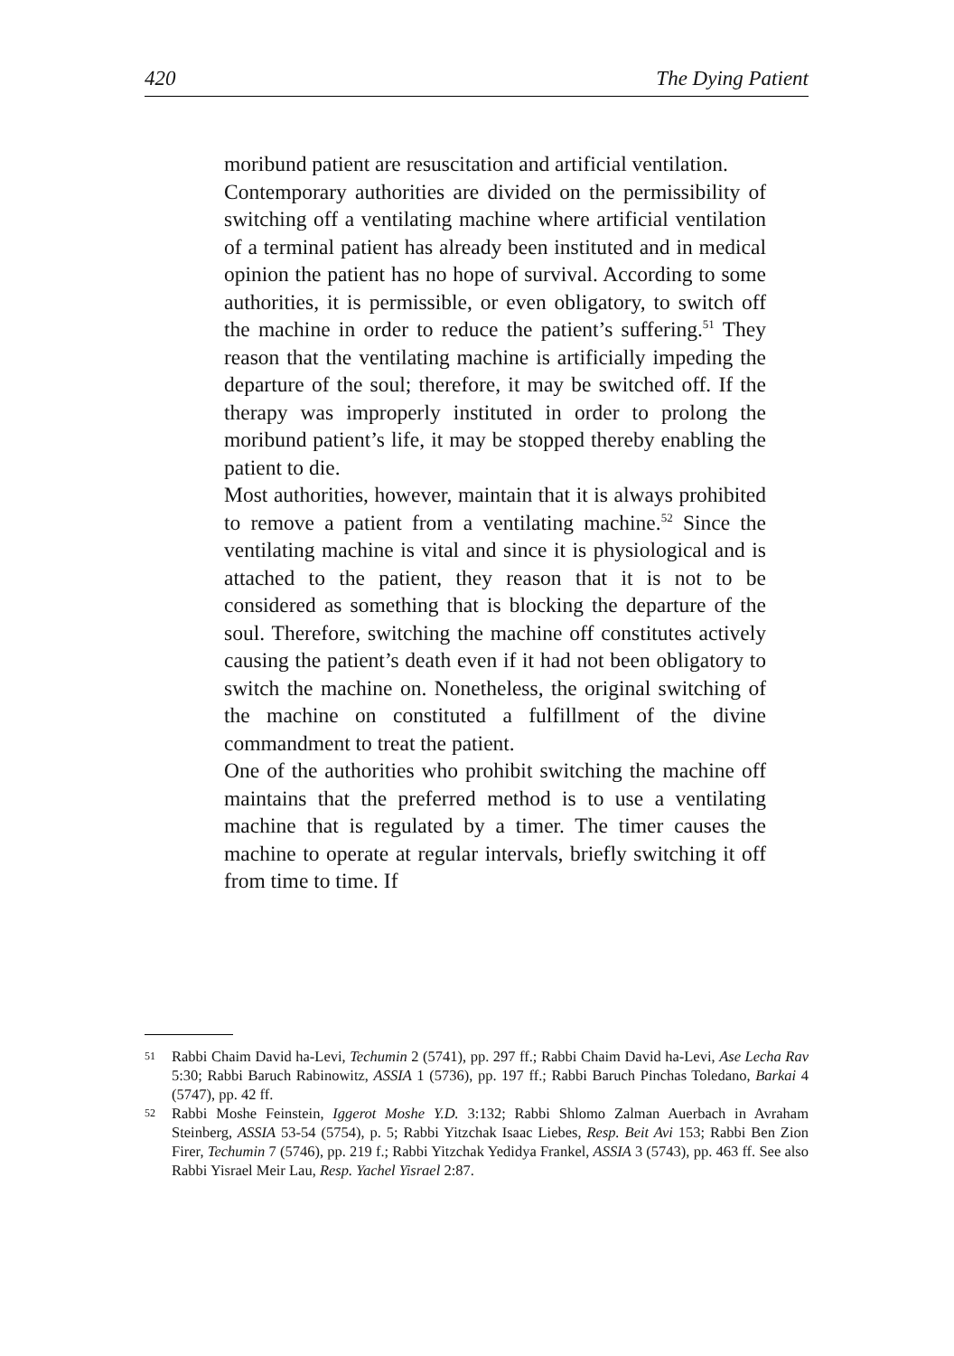420 The Dying Patient
moribund patient are resuscitation and artificial ventilation.
Contemporary authorities are divided on the permissibility of switching off a ventilating machine where artificial ventilation of a terminal patient has already been instituted and in medical opinion the patient has no hope of survival. According to some authorities, it is permissible, or even obligatory, to switch off the machine in order to reduce the patient’s suffering.<sup>51</sup> They reason that the ventilating machine is artificially impeding the departure of the soul; therefore, it may be switched off. If the therapy was improperly instituted in order to prolong the moribund patient’s life, it may be stopped thereby enabling the patient to die.
Most authorities, however, maintain that it is always prohibited to remove a patient from a ventilating machine.<sup>52</sup> Since the ventilating machine is vital and since it is physiological and is attached to the patient, they reason that it is not to be considered as something that is blocking the departure of the soul. Therefore, switching the machine off constitutes actively causing the patient’s death even if it had not been obligatory to switch the machine on. Nonetheless, the original switching of the machine on constituted a fulfillment of the divine commandment to treat the patient.
One of the authorities who prohibit switching the machine off maintains that the preferred method is to use a ventilating machine that is regulated by a timer. The timer causes the machine to operate at regular intervals, briefly switching it off from time to time. If
51 Rabbi Chaim David ha-Levi, Techumin 2 (5741), pp. 297 ff.; Rabbi Chaim David ha-Levi, Ase Lecha Rav 5:30; Rabbi Baruch Rabinowitz, ASSIA 1 (5736), pp. 197 ff.; Rabbi Baruch Pinchas Toledano, Barkai 4 (5747), pp. 42 ff.
52 Rabbi Moshe Feinstein, Iggerot Moshe Y.D. 3:132; Rabbi Shlomo Zalman Auerbach in Avraham Steinberg, ASSIA 53-54 (5754), p. 5; Rabbi Yitzchak Isaac Liebes, Resp. Beit Avi 153; Rabbi Ben Zion Firer, Techumin 7 (5746), pp. 219 f.; Rabbi Yitzchak Yedidya Frankel, ASSIA 3 (5743), pp. 463 ff. See also Rabbi Yisrael Meir Lau, Resp. Yachel Yisrael 2:87.